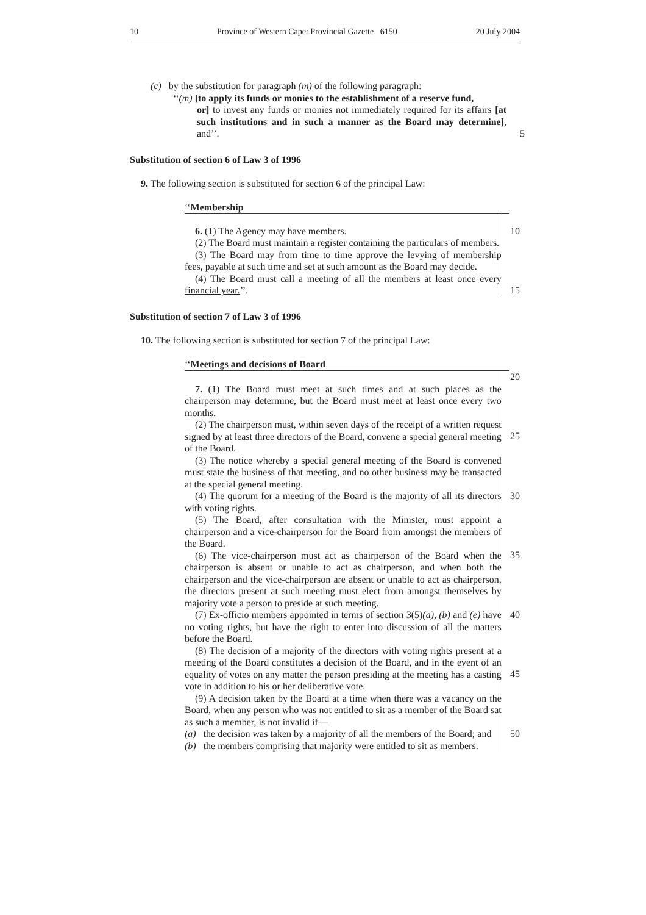10 Province of Western Cape: Provincial Gazette 6150 20 July 2004
(c) by the substitution for paragraph (m) of the following paragraph:
‘‘(m) [to apply its funds or monies to the establishment of a reserve fund,
or] to invest any funds or monies not immediately required for its affairs [at such institutions and in such a manner as the Board may determine], and’’.
5
Substitution of section 6 of Law 3 of 1996
9. The following section is substituted for section 6 of the principal Law:
‘‘Membership
6. (1) The Agency may have members.
(2) The Board must maintain a register containing the particulars of members.
(3) The Board may from time to time approve the levying of membership fees, payable at such time and set at such amount as the Board may decide.
(4) The Board must call a meeting of all the members at least once every financial year.’’.
10
15
Substitution of section 7 of Law 3 of 1996
10. The following section is substituted for section 7 of the principal Law:
‘‘Meetings and decisions of Board
7. (1) The Board must meet at such times and at such places as the chairperson may determine, but the Board must meet at least once every two months.
(2) The chairperson must, within seven days of the receipt of a written request signed by at least three directors of the Board, convene a special general meeting of the Board.
(3) The notice whereby a special general meeting of the Board is convened must state the business of that meeting, and no other business may be transacted at the special general meeting.
(4) The quorum for a meeting of the Board is the majority of all its directors with voting rights.
(5) The Board, after consultation with the Minister, must appoint a chairperson and a vice-chairperson for the Board from amongst the members of the Board.
(6) The vice-chairperson must act as chairperson of the Board when the chairperson is absent or unable to act as chairperson, and when both the chairperson and the vice-chairperson are absent or unable to act as chairperson, the directors present at such meeting must elect from amongst themselves by majority vote a person to preside at such meeting.
(7) Ex-officio members appointed in terms of section 3(5)(a), (b) and (e) have no voting rights, but have the right to enter into discussion of all the matters before the Board.
(8) The decision of a majority of the directors with voting rights present at a meeting of the Board constitutes a decision of the Board, and in the event of an equality of votes on any matter the person presiding at the meeting has a casting vote in addition to his or her deliberative vote.
(9) A decision taken by the Board at a time when there was a vacancy on the Board, when any person who was not entitled to sit as a member of the Board sat as such a member, is not invalid if—
(a) the decision was taken by a majority of all the members of the Board; and
(b) the members comprising that majority were entitled to sit as members.
20
25
30
35
40
45
50